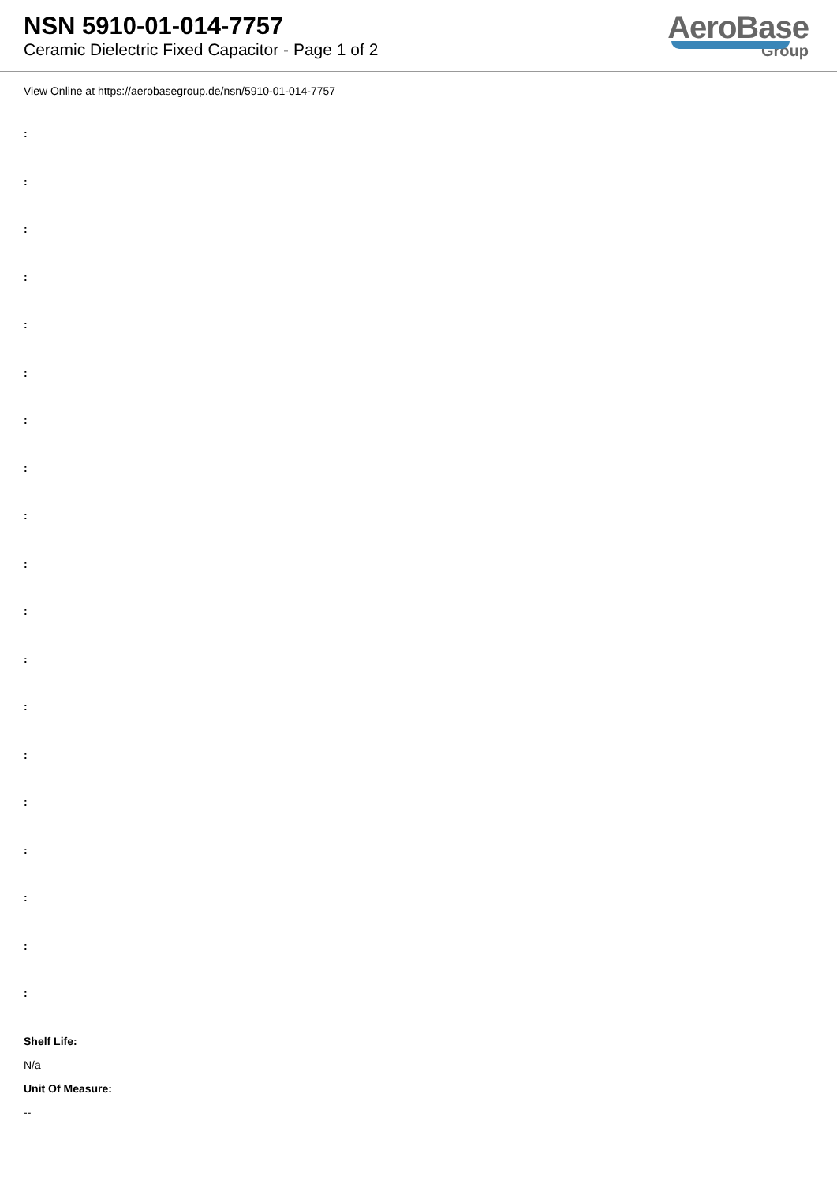NSN 5910-01-014-7757
Ceramic Dielectric Fixed Capacitor - Page 1 of 2
AeroBase
Group
View Online at https://aerobasegroup.de/nsn/5910-01-014-7757
:
:
:
:
:
:
:
:
:
:
:
:
:
:
:
:
:
:
:
Shelf Life:
N/a
Unit Of Measure:
--